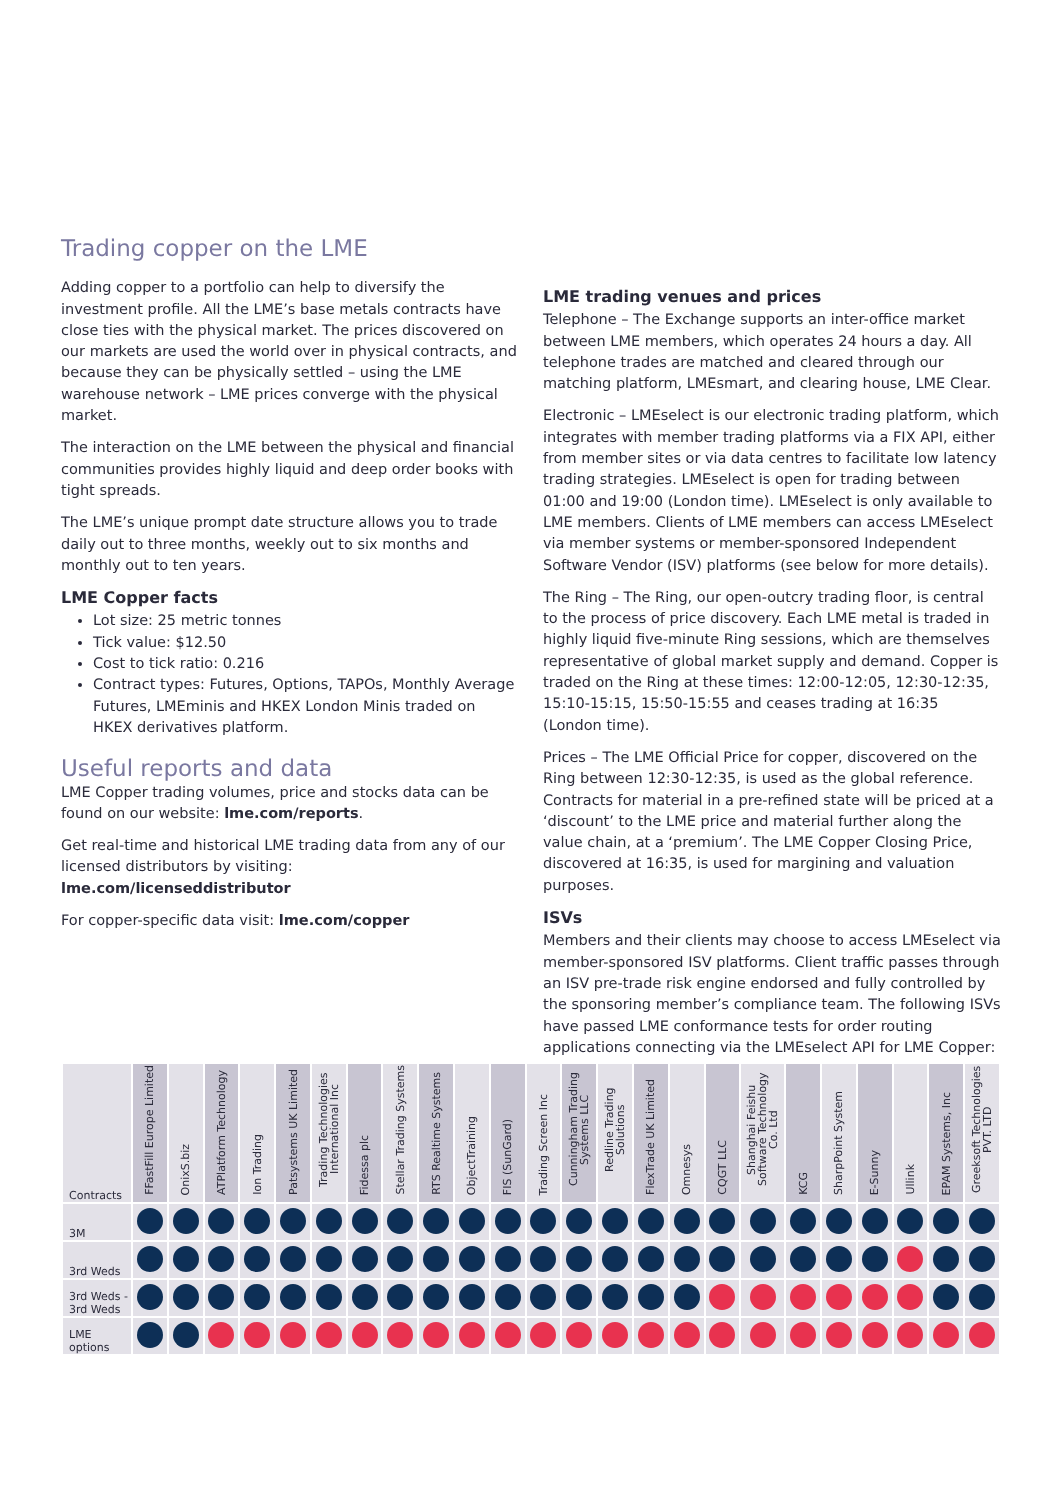Trading copper on the LME
Adding copper to a portfolio can help to diversify the investment profile. All the LME’s base metals contracts have close ties with the physical market. The prices discovered on our markets are used the world over in physical contracts, and because they can be physically settled – using the LME warehouse network – LME prices converge with the physical market.
The interaction on the LME between the physical and financial communities provides highly liquid and deep order books with tight spreads.
The LME’s unique prompt date structure allows you to trade daily out to three months, weekly out to six months and monthly out to ten years.
LME Copper facts
Lot size: 25 metric tonnes
Tick value: $12.50
Cost to tick ratio: 0.216
Contract types: Futures, Options, TAPOs, Monthly Average Futures, LMEminis and HKEX London Minis traded on HKEX derivatives platform.
Useful reports and data
LME Copper trading volumes, price and stocks data can be found on our website: lme.com/reports.
Get real-time and historical LME trading data from any of our licensed distributors by visiting: lme.com/licenseddistributor
For copper-specific data visit: lme.com/copper
LME trading venues and prices
Telephone – The Exchange supports an inter-office market between LME members, which operates 24 hours a day. All telephone trades are matched and cleared through our matching platform, LMEsmart, and clearing house, LME Clear.
Electronic – LMEselect is our electronic trading platform, which integrates with member trading platforms via a FIX API, either from member sites or via data centres to facilitate low latency trading strategies. LMEselect is open for trading between 01:00 and 19:00 (London time). LMEselect is only available to LME members. Clients of LME members can access LMEselect via member systems or member-sponsored Independent Software Vendor (ISV) platforms (see below for more details).
The Ring – The Ring, our open-outcry trading floor, is central to the process of price discovery. Each LME metal is traded in highly liquid five-minute Ring sessions, which are themselves representative of global market supply and demand. Copper is traded on the Ring at these times: 12:00-12:05, 12:30-12:35, 15:10-15:15, 15:50-15:55 and ceases trading at 16:35 (London time).
Prices – The LME Official Price for copper, discovered on the Ring between 12:30-12:35, is used as the global reference. Contracts for material in a pre-refined state will be priced at a ‘discount’ to the LME price and material further along the value chain, at a ‘premium’. The LME Copper Closing Price, discovered at 16:35, is used for margining and valuation purposes.
ISVs
Members and their clients may choose to access LMEselect via member-sponsored ISV platforms. Client traffic passes through an ISV pre-trade risk engine endorsed and fully controlled by the sponsoring member’s compliance team. The following ISVs have passed LME conformance tests for order routing applications connecting via the LMEselect API for LME Copper:
| Contracts | FFastFill Europe Limited | OnixS.biz | ATPlatform Technology | Ion Trading | Patsystems UK Limited | Trading Technologies International Inc | Fidessa plc | Stellar Trading Systems | RTS Realtime Systems | ObjectTraining | FIS (SunGard) | Trading Screen Inc | Cunningham Trading Systems LLC | Redline Trading Solutions | FlexTrade UK Limited | Omnesys | CQGT LLC | Shanghai Feishu Software Technology Co. Ltd | KCG | SharpPoint System | E-Sunny | Ullink | EPAM Systems, Inc | Greeksoft Technologies PVT. LTD |
| --- | --- | --- | --- | --- | --- | --- | --- | --- | --- | --- | --- | --- | --- | --- | --- | --- | --- | --- | --- | --- | --- | --- | --- | --- |
| 3M | | | | | | | | | | | | | | | | | | | | | | | | |
| 3rd Weds | | | | | | | | | | | | | | | | | | | | | | | | |
| 3rd Weds - 3rd Weds | | | | | | | | | | | | | | | | | | | | | | | | |
| LME options | | | | | | | | | | | | | | | | | | | | | | | | |